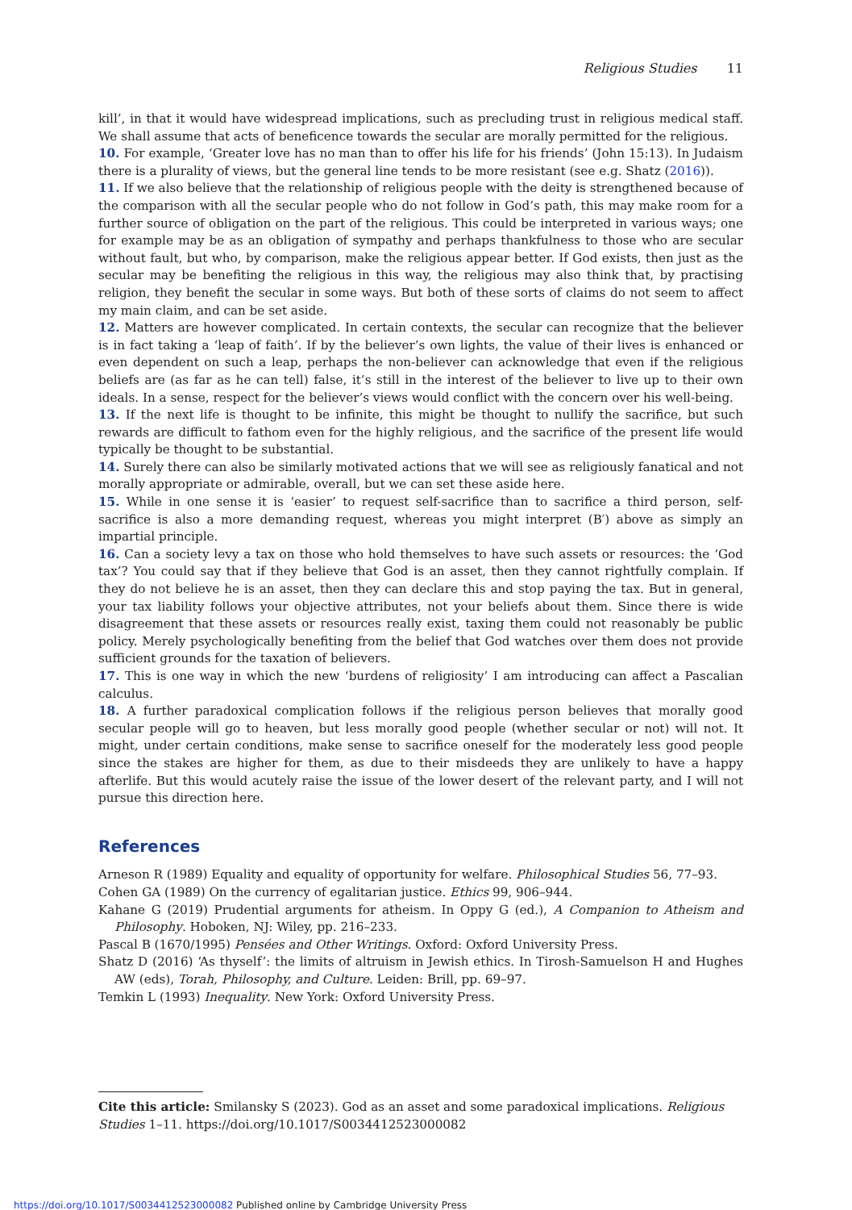Religious Studies 11
kill’, in that it would have widespread implications, such as precluding trust in religious medical staff. We shall assume that acts of beneficence towards the secular are morally permitted for the religious.
10. For example, ‘Greater love has no man than to offer his life for his friends’ (John 15:13). In Judaism there is a plurality of views, but the general line tends to be more resistant (see e.g. Shatz (2016)).
11. If we also believe that the relationship of religious people with the deity is strengthened because of the comparison with all the secular people who do not follow in God’s path, this may make room for a further source of obligation on the part of the religious. This could be interpreted in various ways; one for example may be as an obligation of sympathy and perhaps thankfulness to those who are secular without fault, but who, by comparison, make the religious appear better. If God exists, then just as the secular may be benefiting the religious in this way, the religious may also think that, by practising religion, they benefit the secular in some ways. But both of these sorts of claims do not seem to affect my main claim, and can be set aside.
12. Matters are however complicated. In certain contexts, the secular can recognize that the believer is in fact taking a ‘leap of faith’. If by the believer’s own lights, the value of their lives is enhanced or even dependent on such a leap, perhaps the non-believer can acknowledge that even if the religious beliefs are (as far as he can tell) false, it’s still in the interest of the believer to live up to their own ideals. In a sense, respect for the believer’s views would conflict with the concern over his well-being.
13. If the next life is thought to be infinite, this might be thought to nullify the sacrifice, but such rewards are difficult to fathom even for the highly religious, and the sacrifice of the present life would typically be thought to be substantial.
14. Surely there can also be similarly motivated actions that we will see as religiously fanatical and not morally appropriate or admirable, overall, but we can set these aside here.
15. While in one sense it is ‘easier’ to request self-sacrifice than to sacrifice a third person, self-sacrifice is also a more demanding request, whereas you might interpret (B′) above as simply an impartial principle.
16. Can a society levy a tax on those who hold themselves to have such assets or resources: the ‘God tax’? You could say that if they believe that God is an asset, then they cannot rightfully complain. If they do not believe he is an asset, then they can declare this and stop paying the tax. But in general, your tax liability follows your objective attributes, not your beliefs about them. Since there is wide disagreement that these assets or resources really exist, taxing them could not reasonably be public policy. Merely psychologically benefiting from the belief that God watches over them does not provide sufficient grounds for the taxation of believers.
17. This is one way in which the new ‘burdens of religiosity’ I am introducing can affect a Pascalian calculus.
18. A further paradoxical complication follows if the religious person believes that morally good secular people will go to heaven, but less morally good people (whether secular or not) will not. It might, under certain conditions, make sense to sacrifice oneself for the moderately less good people since the stakes are higher for them, as due to their misdeeds they are unlikely to have a happy afterlife. But this would acutely raise the issue of the lower desert of the relevant party, and I will not pursue this direction here.
References
Arneson R (1989) Equality and equality of opportunity for welfare. Philosophical Studies 56, 77–93.
Cohen GA (1989) On the currency of egalitarian justice. Ethics 99, 906–944.
Kahane G (2019) Prudential arguments for atheism. In Oppy G (ed.), A Companion to Atheism and Philosophy. Hoboken, NJ: Wiley, pp. 216–233.
Pascal B (1670/1995) Pensées and Other Writings. Oxford: Oxford University Press.
Shatz D (2016) ‘As thyself’: the limits of altruism in Jewish ethics. In Tirosh-Samuelson H and Hughes AW (eds), Torah, Philosophy, and Culture. Leiden: Brill, pp. 69–97.
Temkin L (1993) Inequality. New York: Oxford University Press.
Cite this article: Smilansky S (2023). God as an asset and some paradoxical implications. Religious Studies 1–11. https://doi.org/10.1017/S0034412523000082
https://doi.org/10.1017/S0034412523000082 Published online by Cambridge University Press